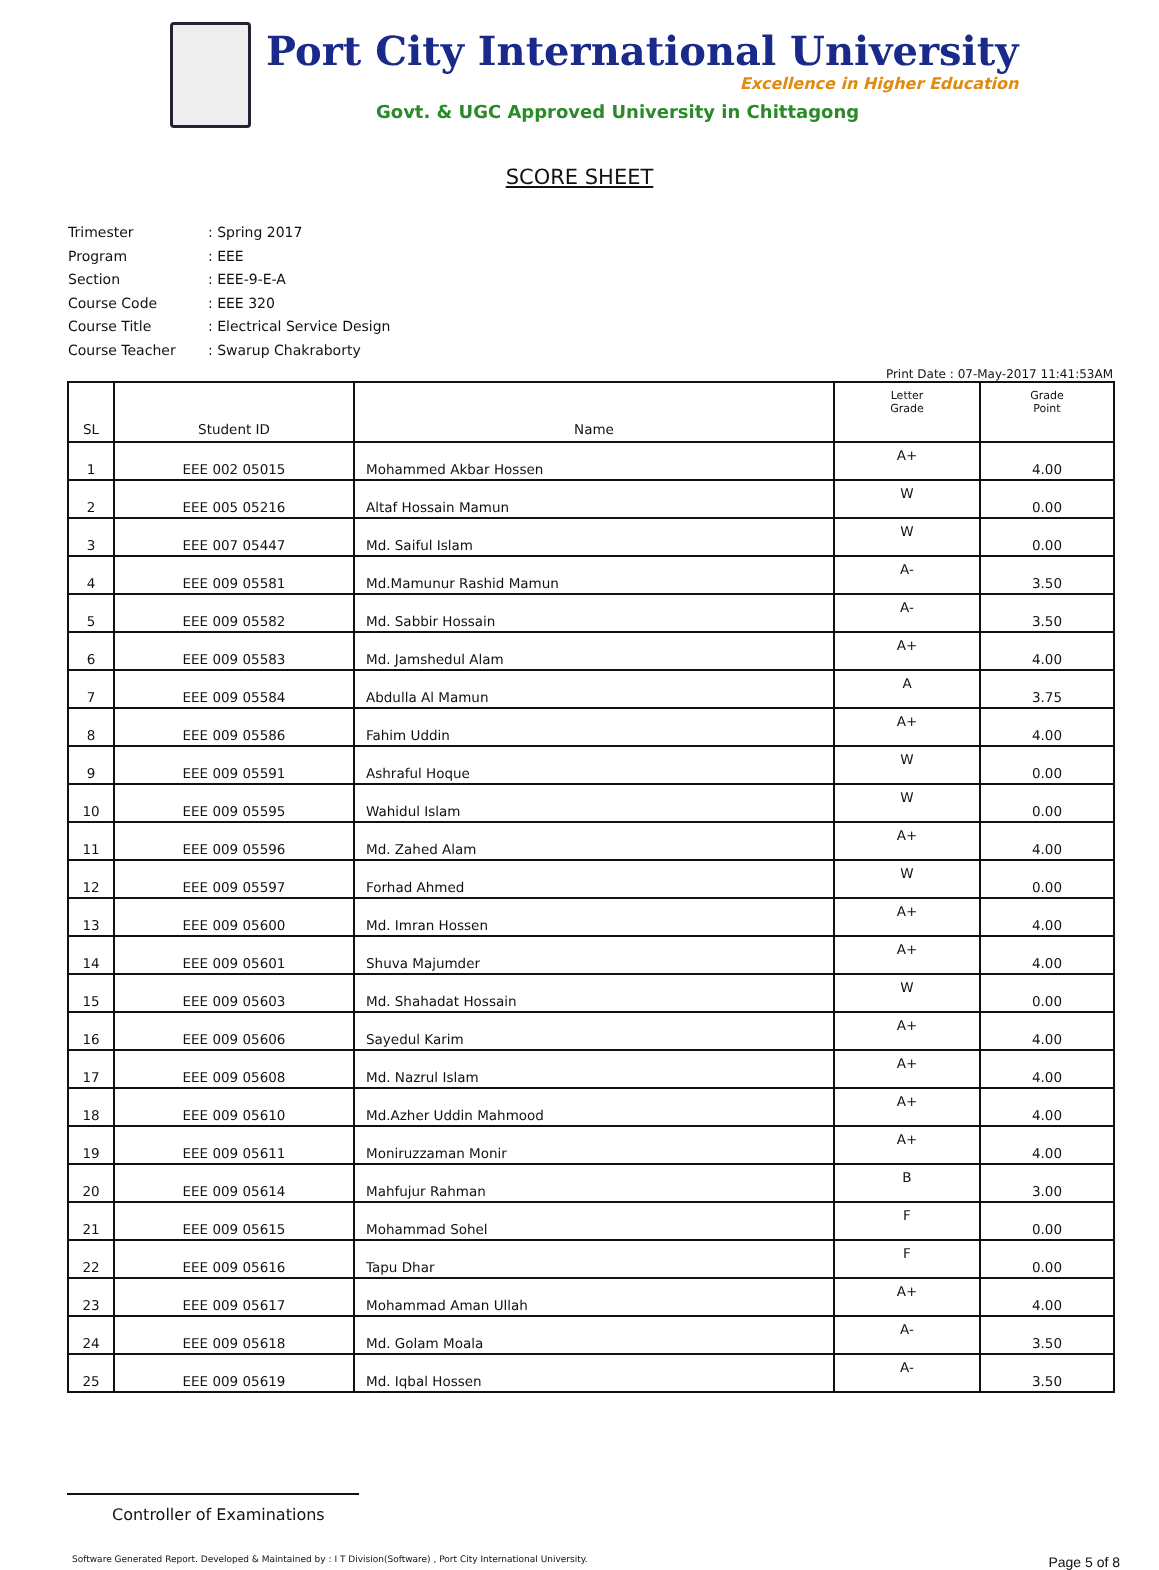Port City International University
Excellence in Higher Education
Govt. & UGC Approved University in Chittagong
SCORE SHEET
Trimester: Spring 2017
Program: EEE
Section: EEE-9-E-A
Course Code: EEE 320
Course Title: Electrical Service Design
Course Teacher: Swarup Chakraborty
Print Date : 07-May-2017 11:41:53AM
| SL | Student ID | Name | Letter Grade | Grade Point |
| --- | --- | --- | --- | --- |
| 1 | EEE 002 05015 | Mohammed Akbar Hossen | A+ | 4.00 |
| 2 | EEE 005 05216 | Altaf Hossain Mamun | W | 0.00 |
| 3 | EEE 007 05447 | Md. Saiful Islam | W | 0.00 |
| 4 | EEE 009 05581 | Md.Mamunur Rashid Mamun | A- | 3.50 |
| 5 | EEE 009 05582 | Md. Sabbir Hossain | A- | 3.50 |
| 6 | EEE 009 05583 | Md. Jamshedul Alam | A+ | 4.00 |
| 7 | EEE 009 05584 | Abdulla Al Mamun | A | 3.75 |
| 8 | EEE 009 05586 | Fahim Uddin | A+ | 4.00 |
| 9 | EEE 009 05591 | Ashraful Hoque | W | 0.00 |
| 10 | EEE 009 05595 | Wahidul Islam | W | 0.00 |
| 11 | EEE 009 05596 | Md. Zahed Alam | A+ | 4.00 |
| 12 | EEE 009 05597 | Forhad Ahmed | W | 0.00 |
| 13 | EEE 009 05600 | Md. Imran Hossen | A+ | 4.00 |
| 14 | EEE 009 05601 | Shuva Majumder | A+ | 4.00 |
| 15 | EEE 009 05603 | Md. Shahadat Hossain | W | 0.00 |
| 16 | EEE 009 05606 | Sayedul Karim | A+ | 4.00 |
| 17 | EEE 009 05608 | Md. Nazrul Islam | A+ | 4.00 |
| 18 | EEE 009 05610 | Md.Azher Uddin Mahmood | A+ | 4.00 |
| 19 | EEE 009 05611 | Moniruzzaman Monir | A+ | 4.00 |
| 20 | EEE 009 05614 | Mahfujur Rahman | B | 3.00 |
| 21 | EEE 009 05615 | Mohammad Sohel | F | 0.00 |
| 22 | EEE 009 05616 | Tapu Dhar | F | 0.00 |
| 23 | EEE 009 05617 | Mohammad Aman Ullah | A+ | 4.00 |
| 24 | EEE 009 05618 | Md. Golam Moala | A- | 3.50 |
| 25 | EEE 009 05619 | Md. Iqbal Hossen | A- | 3.50 |
Controller of Examinations
Software Generated Report. Developed & Maintained by : I T Division(Software) , Port City International University. Page 5 of 8